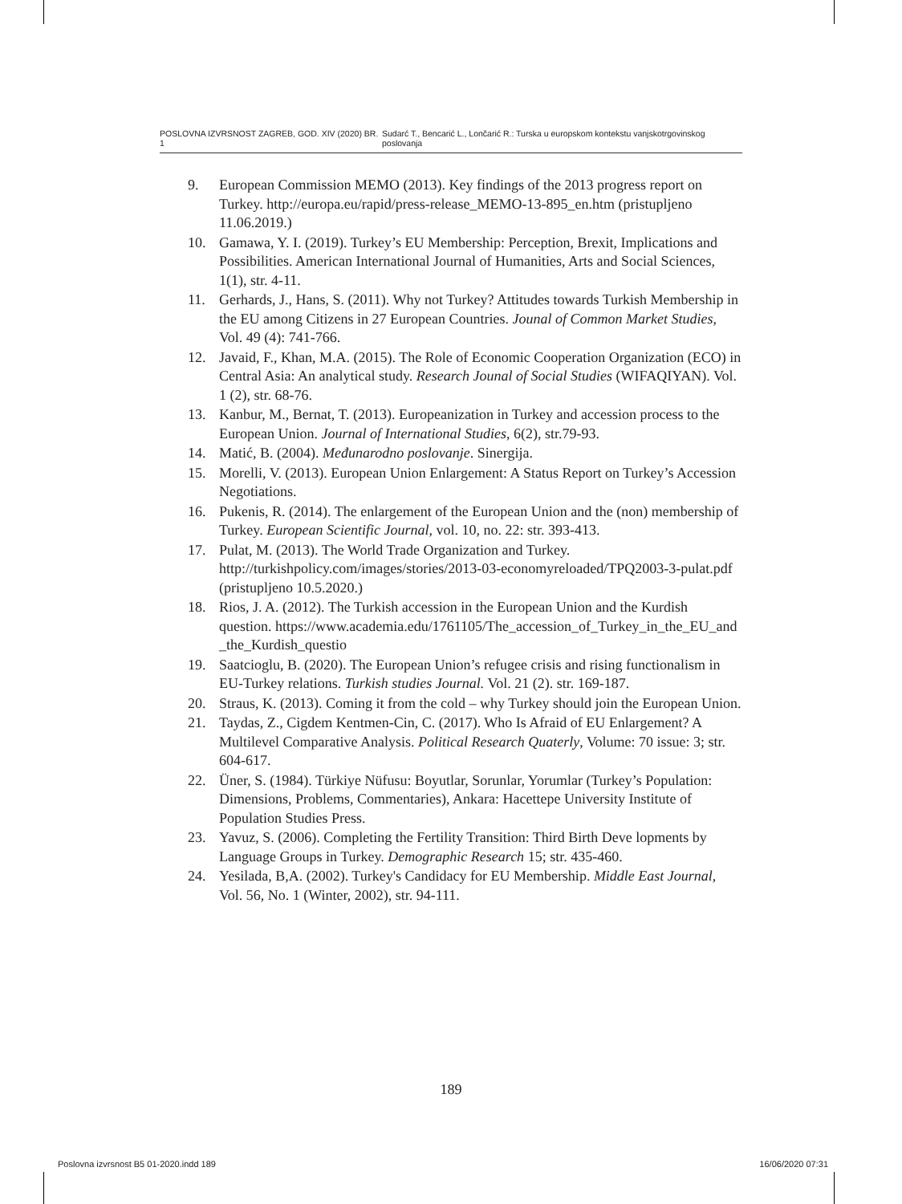POSLOVNA IZVRSNOST ZAGREB, GOD. XIV (2020) BR. 1 Sudarć T., Bencarić L., Lončarić R.: Turska u europskom kontekstu vanjskotrgovinskog poslovanja
9. European Commission MEMO (2013). Key findings of the 2013 progress report on Turkey. http://europa.eu/rapid/press-release_MEMO-13-895_en.htm (pristupljeno 11.06.2019.)
10. Gamawa, Y. I. (2019). Turkey’s EU Membership: Perception, Brexit, Implications and Possibilities. American International Journal of Humanities, Arts and Social Sciences, 1(1), str. 4-11.
11. Gerhards, J., Hans, S. (2011). Why not Turkey? Attitudes towards Turkish Membership in the EU among Citizens in 27 European Countries. Jounal of Common Market Studies, Vol. 49 (4): 741-766.
12. Javaid, F., Khan, M.A. (2015). The Role of Economic Cooperation Organization (ECO) in Central Asia: An analytical study. Research Jounal of Social Studies (WIFAQIYAN). Vol. 1 (2), str. 68-76.
13. Kanbur, M., Bernat, T. (2013). Europeanization in Turkey and accession process to the European Union. Journal of International Studies, 6(2), str.79-93.
14. Matić, B. (2004). Međunarodno poslovanje. Sinergija.
15. Morelli, V. (2013). European Union Enlargement: A Status Report on Turkey’s Accession Negotiations.
16. Pukenis, R. (2014). The enlargement of the European Union and the (non) membership of Turkey. European Scientific Journal, vol. 10, no. 22: str. 393-413.
17. Pulat, M. (2013). The World Trade Organization and Turkey. http://turkishpolicy.com/images/stories/2013-03-economyreloaded/TPQ2003-3-pulat.pdf (pristupljeno 10.5.2020.)
18. Rios, J. A. (2012). The Turkish accession in the European Union and the Kurdish question. https://www.academia.edu/1761105/The_accession_of_Turkey_in_the_EU_and_the_Kurdish_questio
19. Saatcioglu, B. (2020). The European Union’s refugee crisis and rising functionalism in EU-Turkey relations. Turkish studies Journal. Vol. 21 (2). str. 169-187.
20. Straus, K. (2013). Coming it from the cold – why Turkey should join the European Union.
21. Taydas, Z., Cigdem Kentmen-Cin, C. (2017). Who Is Afraid of EU Enlargement? A Multilevel Comparative Analysis. Political Research Quaterly, Volume: 70 issue: 3; str. 604-617.
22. Üner, S. (1984). Türkiye Nüfusu: Boyutlar, Sorunlar, Yorumlar (Turkey’s Population: Dimensions, Problems, Commentaries), Ankara: Hacettepe University Institute of Population Studies Press.
23. Yavuz, S. (2006). Completing the Fertility Transition: Third Birth Deve lopments by Language Groups in Turkey. Demographic Research 15; str. 435-460.
24. Yesilada, B,A. (2002). Turkey's Candidacy for EU Membership. Middle East Journal, Vol. 56, No. 1 (Winter, 2002), str. 94-111.
189
Poslovna izvrsnost B5 01-2020.indd 189 16/06/2020 07:31